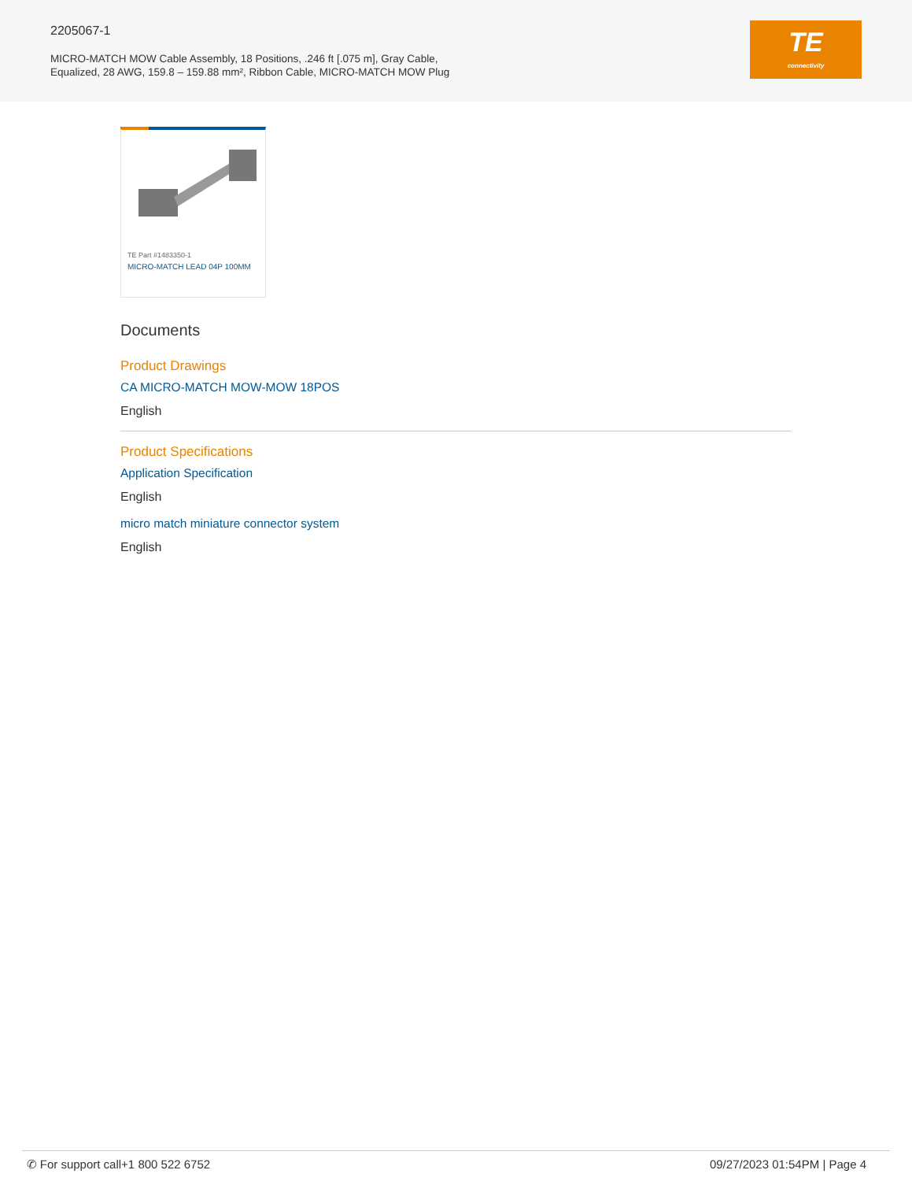2205067-1
MICRO-MATCH MOW Cable Assembly, 18 Positions, .246 ft [.075 m], Gray Cable, Equalized, 28 AWG, 159.8 – 159.88 mm², Ribbon Cable, MICRO-MATCH MOW Plug
TE
connectivity
TE Part #1483350-1
MICRO-MATCH LEAD 04P 100MM
Documents
Product Drawings
CA MICRO-MATCH MOW-MOW 18POS
English
Product Specifications
Application Specification
English
micro match miniature connector system
English
✆ For support call+1 800 522 6752 09/27/2023 01:54PM | Page 4